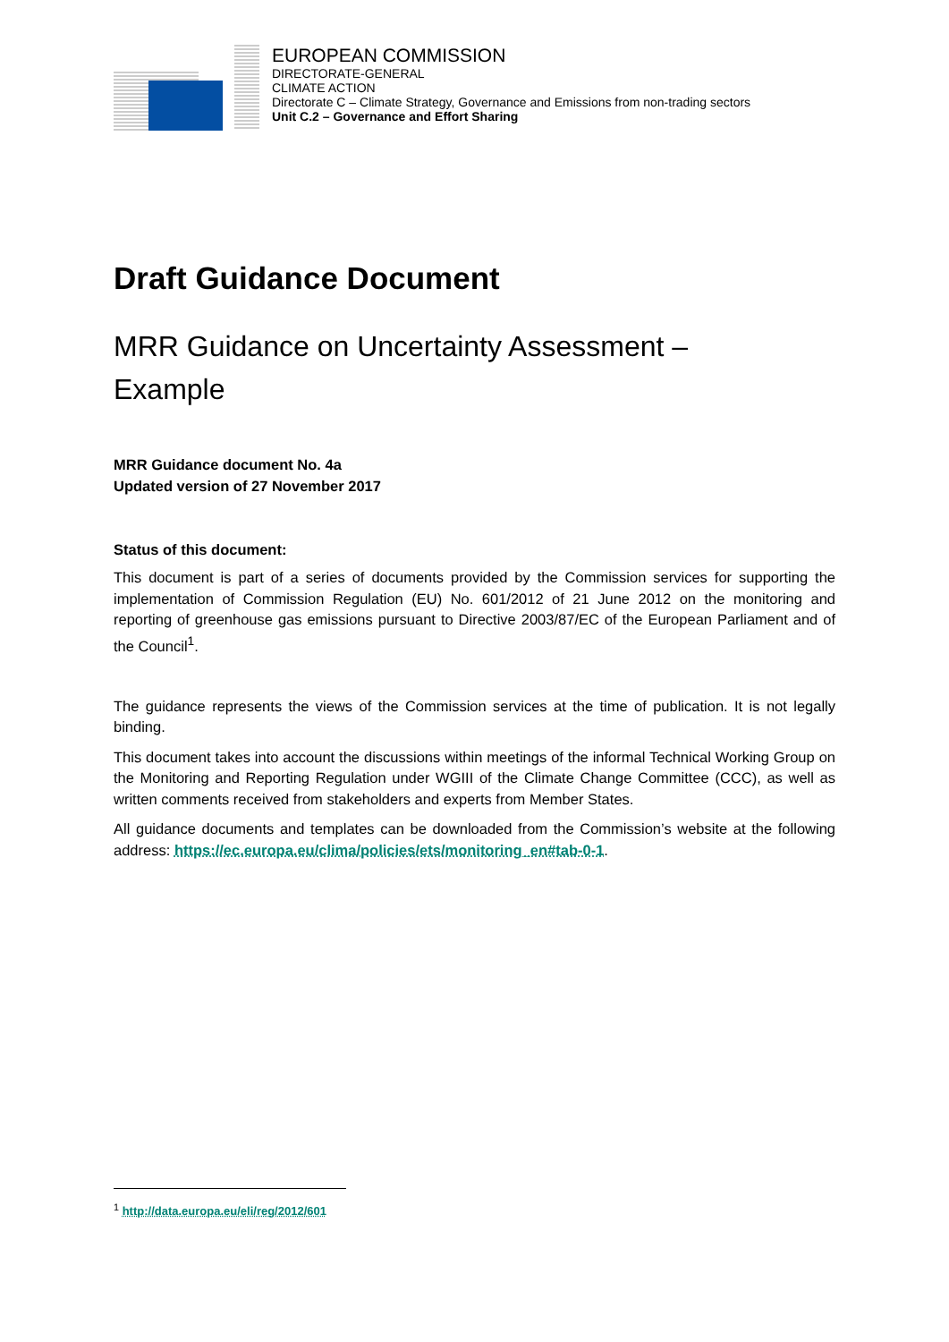EUROPEAN COMMISSION
DIRECTORATE-GENERAL
CLIMATE ACTION
Directorate C – Climate Strategy, Governance and Emissions from non-trading sectors
Unit C.2 – Governance and Effort Sharing
Draft Guidance Document
MRR Guidance on Uncertainty Assessment –
Example
MRR Guidance document No. 4a
Updated version of 27 November 2017
Status of this document:
This document is part of a series of documents provided by the Commission services for supporting the implementation of Commission Regulation (EU) No. 601/2012 of 21 June 2012 on the monitoring and reporting of greenhouse gas emissions pursuant to Directive 2003/87/EC of the European Parliament and of the Council<sup>1</sup>.
The guidance represents the views of the Commission services at the time of publication. It is not legally binding.
This document takes into account the discussions within meetings of the informal Technical Working Group on the Monitoring and Reporting Regulation under WGIII of the Climate Change Committee (CCC), as well as written comments received from stakeholders and experts from Member States.
All guidance documents and templates can be downloaded from the Commission’s website at the following address: https://ec.europa.eu/clima/policies/ets/monitoring_en#tab-0-1.
<sup>1</sup> http://data.europa.eu/eli/reg/2012/601